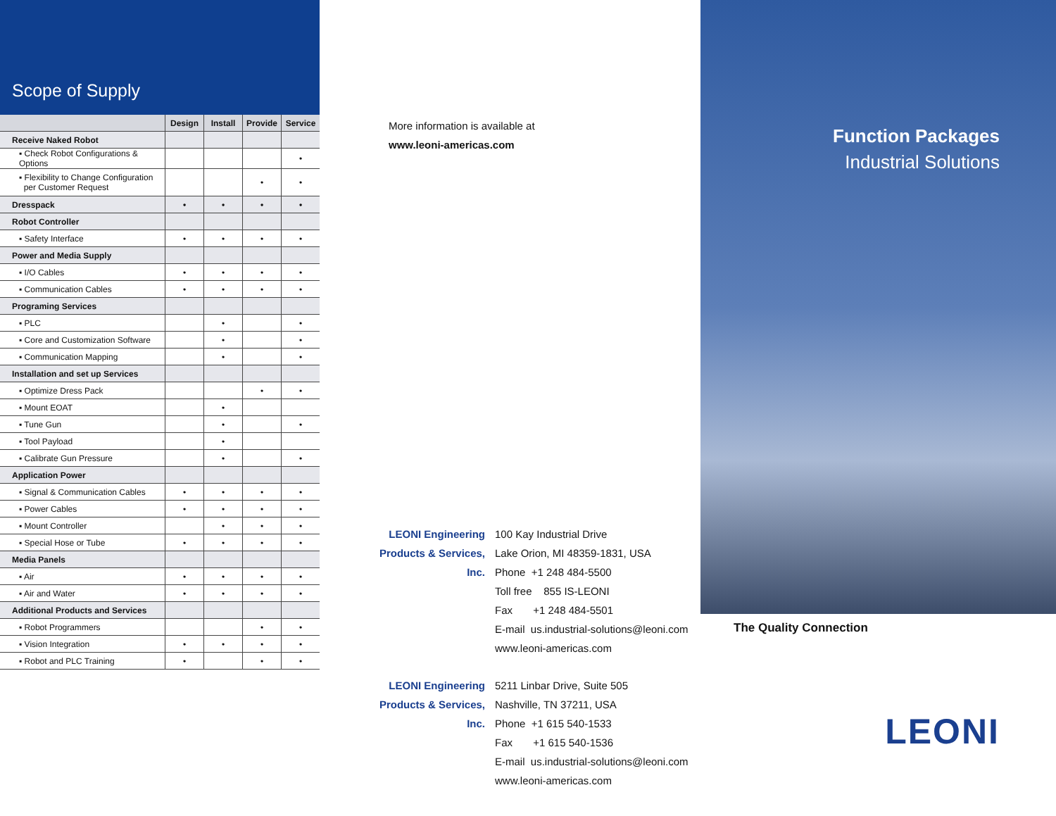Scope of Supply
| | Design | Install | Provide | Service |
| --- | --- | --- | --- | --- |
| Receive Naked Robot | | | | |
| ▪ Check Robot Configurations & Options | | | | • |
| ▪ Flexibility to Change Configuration per Customer Request | | | • | • |
| Dresspack | • | • | • | • |
| Robot Controller | | | | |
| ▪ Safety Interface | • | • | • | • |
| Power and Media Supply | | | | |
| ▪ I/O Cables | • | • | • | • |
| ▪ Communication Cables | • | • | • | • |
| Programing Services | | | | |
| ▪ PLC | | • | | • |
| ▪ Core and Customization Software | | • | | • |
| ▪ Communication Mapping | | • | | • |
| Installation and set up Services | | | | |
| ▪ Optimize Dress Pack | | | • | • |
| ▪ Mount EOAT | | • | | |
| ▪ Tune Gun | | • | | • |
| ▪ Tool Payload | | • | | |
| ▪ Calibrate Gun Pressure | | • | | • |
| Application Power | | | | |
| ▪ Signal & Communication Cables | • | • | • | • |
| ▪ Power Cables | • | • | • | • |
| ▪ Mount Controller | | • | • | • |
| ▪ Special Hose or Tube | • | • | • | • |
| Media Panels | | | | |
| ▪ Air | • | • | • | • |
| ▪ Air and Water | • | • | • | • |
| Additional Products and Services | | | | |
| ▪ Robot Programmers | | | • | • |
| ▪ Vision Integration | • | • | • | • |
| ▪ Robot and PLC Training | • | | • | • |
More information is available at
www.leoni-americas.com
LEONI Engineering
Products & Services, Inc.
100 Kay Industrial Drive
Lake Orion, MI 48359-1831, USA
Phone +1 248 484-5500
Toll free 855 IS-LEONI
Fax +1 248 484-5501
E-mail us.industrial-solutions@leoni.com
www.leoni-americas.com
LEONI Engineering
Products & Services, Inc.
5211 Linbar Drive, Suite 505
Nashville, TN 37211, USA
Phone +1 615 540-1533
Fax +1 615 540-1536
E-mail us.industrial-solutions@leoni.com
www.leoni-americas.com
Function Packages
Industrial Solutions
The Quality Connection
LEONI